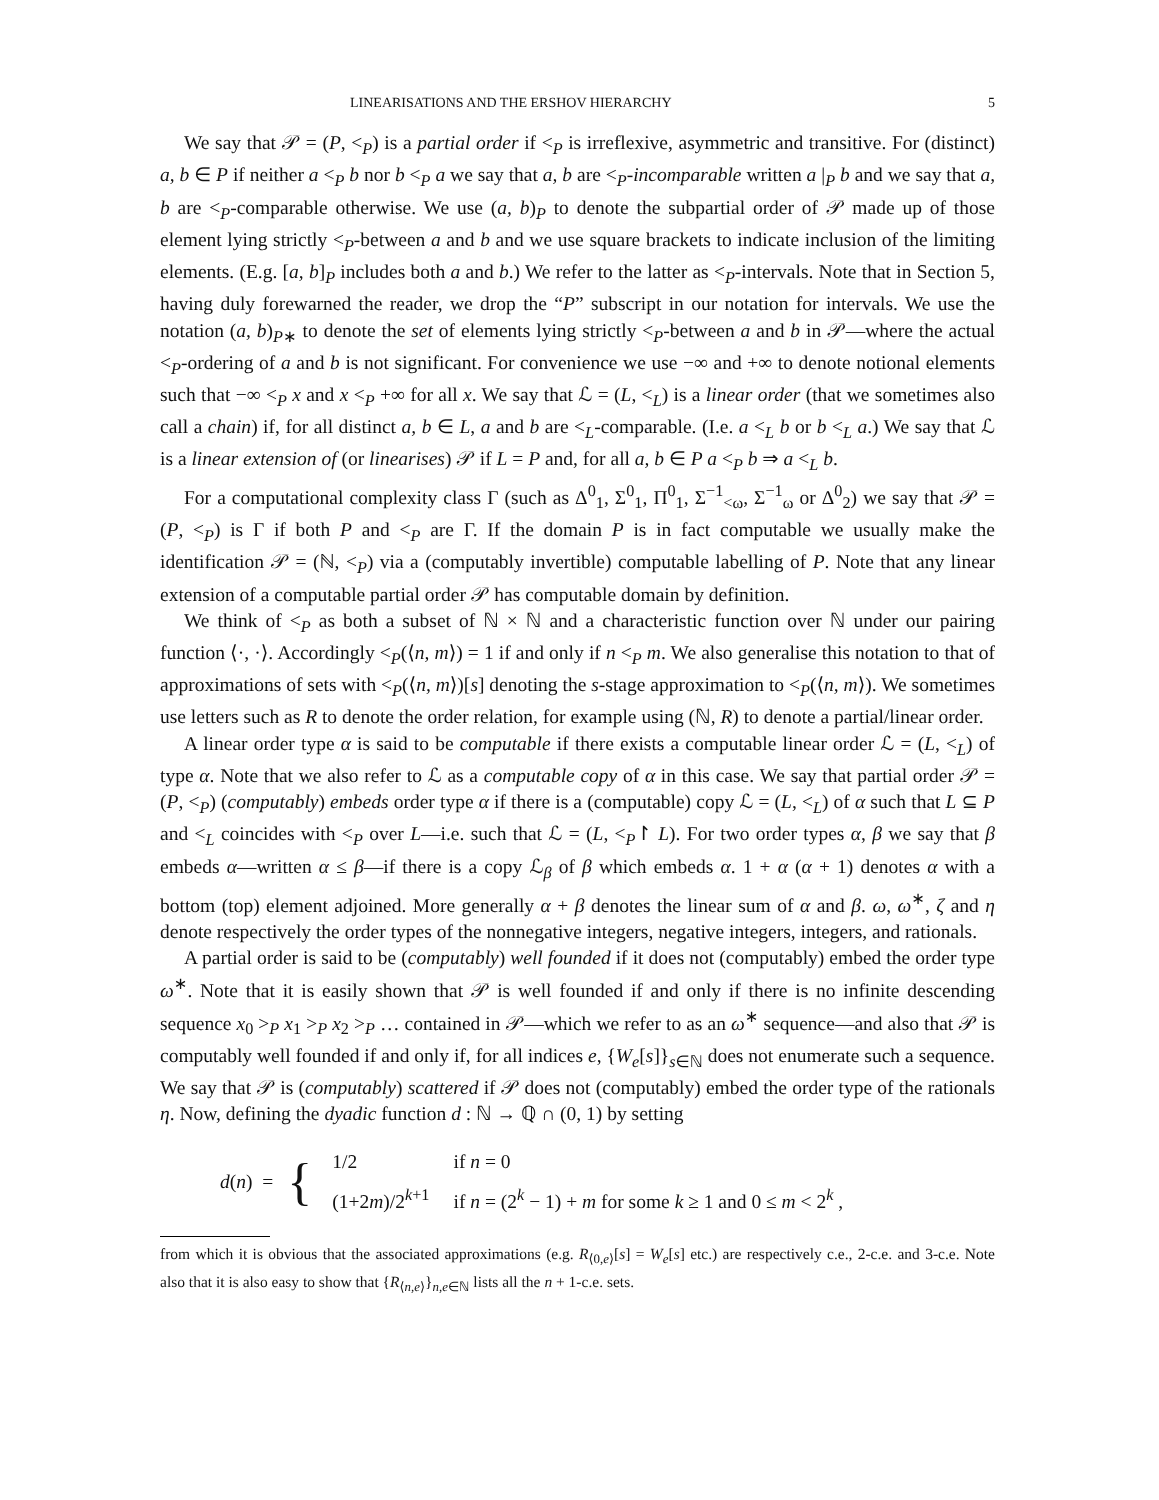LINEARISATIONS AND THE ERSHOV HIERARCHY 5
We say that 𝒫 = (P, <<sub>P</sub>) is a partial order if <<sub>P</sub> is irreflexive, asymmetric and transitive. For (distinct) a, b ∈ P if neither a <<sub>P</sub> b nor b <<sub>P</sub> a we say that a, b are <<sub>P</sub>-incomparable written a |<sub>P</sub> b and we say that a, b are <<sub>P</sub>-comparable otherwise. We use (a, b)<sub>P</sub> to denote the subpartial order of 𝒫 made up of those element lying strictly <<sub>P</sub>-between a and b and we use square brackets to indicate inclusion of the limiting elements. (E.g. [a, b]<sub>P</sub> includes both a and b.) We refer to the latter as <<sub>P</sub>-intervals. Note that in Section 5, having duly forewarned the reader, we drop the “P” subscript in our notation for intervals. We use the notation (a, b)<sub>P∗</sub> to denote the set of elements lying strictly <<sub>P</sub>-between a and b in 𝒫—where the actual <<sub>P</sub>-ordering of a and b is not significant. For convenience we use −∞ and +∞ to denote notional elements such that −∞ <<sub>P</sub> x and x <<sub>P</sub> +∞ for all x. We say that ℒ = (L, <<sub>L</sub>) is a linear order (that we sometimes also call a chain) if, for all distinct a, b ∈ L, a and b are <<sub>L</sub>-comparable. (I.e. a <<sub>L</sub> b or b <<sub>L</sub> a.) We say that ℒ is a linear extension of (or linearises) 𝒫 if L = P and, for all a, b ∈ P a <<sub>P</sub> b ⇒ a <<sub>L</sub> b.
For a computational complexity class Γ (such as Δ<sup>0</sup><sub>1</sub>, Σ<sup>0</sup><sub>1</sub>, Π<sup>0</sup><sub>1</sub>, Σ<sup>−1</sup><sub><ω</sub>, Σ<sup>−1</sup><sub>ω</sub> or Δ<sup>0</sup><sub>2</sub>) we say that 𝒫 = (P, <<sub>P</sub>) is Γ if both P and <<sub>P</sub> are Γ. If the domain P is in fact computable we usually make the identification 𝒫 = (ℕ, <<sub>P</sub>) via a (computably invertible) computable labelling of P. Note that any linear extension of a computable partial order 𝒫 has computable domain by definition.
We think of <<sub>P</sub> as both a subset of ℕ × ℕ and a characteristic function over ℕ under our pairing function ⟨·, ·⟩. Accordingly <<sub>P</sub>(⟨n, m⟩) = 1 if and only if n <<sub>P</sub> m. We also generalise this notation to that of approximations of sets with <<sub>P</sub>(⟨n, m⟩)[s] denoting the s-stage approximation to <<sub>P</sub>(⟨n, m⟩). We sometimes use letters such as R to denote the order relation, for example using (ℕ, R) to denote a partial/linear order.
A linear order type α is said to be computable if there exists a computable linear order ℒ = (L, <<sub>L</sub>) of type α. Note that we also refer to ℒ as a computable copy of α in this case. We say that partial order 𝒫 = (P, <<sub>P</sub>) (computably) embeds order type α if there is a (computable) copy ℒ = (L, <<sub>L</sub>) of α such that L ⊆ P and <<sub>L</sub> coincides with <<sub>P</sub> over L—i.e. such that ℒ = (L, <<sub>P</sub>↾ L). For two order types α, β we say that β embeds α—written α ≤ β—if there is a copy ℒ<sub>β</sub> of β which embeds α. 1 + α (α + 1) denotes α with a bottom (top) element adjoined. More generally α + β denotes the linear sum of α and β. ω, ω<sup>∗</sup>, ζ and η denote respectively the order types of the nonnegative integers, negative integers, integers, and rationals.
A partial order is said to be (computably) well founded if it does not (computably) embed the order type ω<sup>∗</sup>. Note that it is easily shown that 𝒫 is well founded if and only if there is no infinite descending sequence x<sub>0</sub> ><sub>P</sub> x<sub>1</sub> ><sub>P</sub> x<sub>2</sub> ><sub>P</sub> … contained in 𝒫—which we refer to as an ω<sup>∗</sup> sequence—and also that 𝒫 is computably well founded if and only if, for all indices e, {W<sub>e</sub>[s]}<sub>s∈ℕ</sub> does not enumerate such a sequence. We say that 𝒫 is (computably) scattered if 𝒫 does not (computably) embed the order type of the rationals η. Now, defining the dyadic function d : ℕ → ℚ ∩ (0, 1) by setting
d(n) = {
| 1/2 | if n = 0 |
| (1+2 m )/2<sup>k+1</sup> | if n = (2<sup>k</sup> − 1) + m for some k ≥ 1 and 0 ≤ m < 2<sup>k</sup> , |
from which it is obvious that the associated approximations (e.g. R<sub>⟨0,e⟩</sub>[s] = W<sub>e</sub>[s] etc.) are respectively c.e., 2-c.e. and 3-c.e. Note also that it is also easy to show that {R<sub>⟨n,e⟩</sub>}<sub>n,e∈ℕ</sub> lists all the n + 1-c.e. sets.